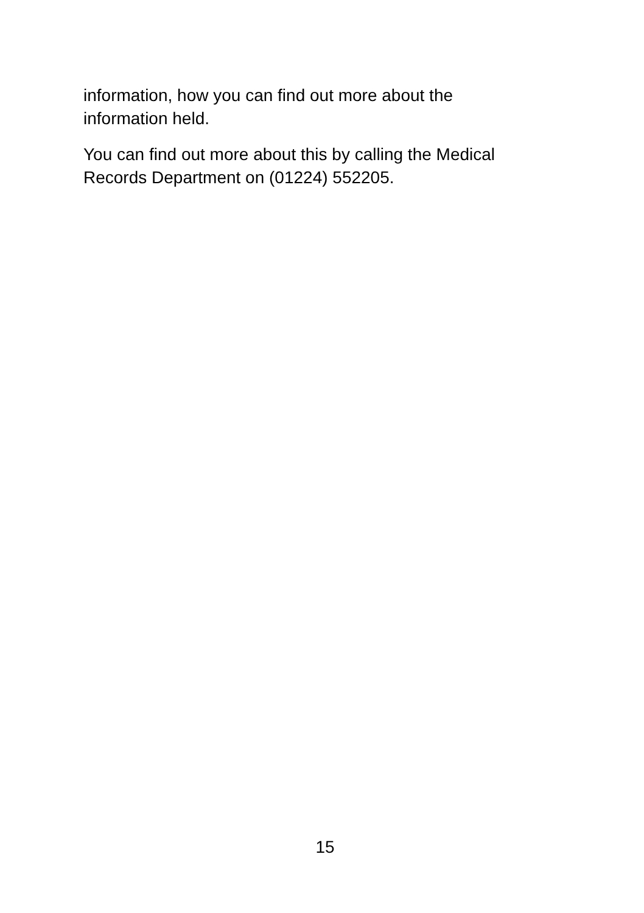information, how you can find out more about the
information held.
You can find out more about this by calling the Medical
Records Department on (01224) 552205.
15